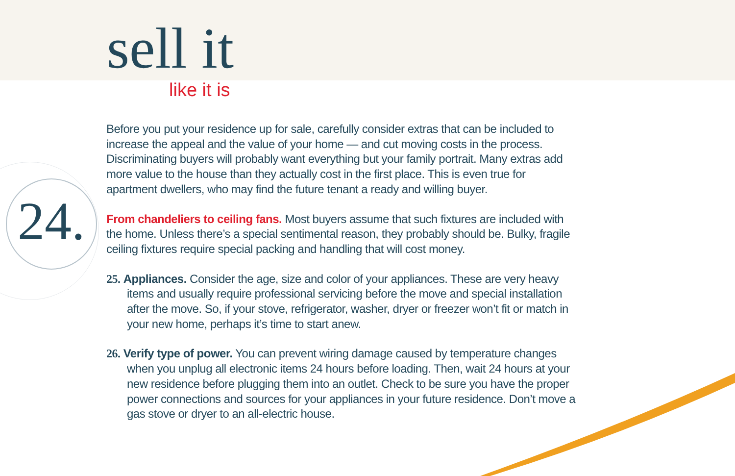sell it
like it is
24.
Before you put your residence up for sale, carefully consider extras that can be included to increase the appeal and the value of your home — and cut moving costs in the process. Discriminating buyers will probably want everything but your family portrait. Many extras add more value to the house than they actually cost in the first place. This is even true for apartment dwellers, who may find the future tenant a ready and willing buyer.
From chandeliers to ceiling fans. Most buyers assume that such fixtures are included with the home. Unless there’s a special sentimental reason, they probably should be. Bulky, fragile ceiling fixtures require special packing and handling that will cost money.
25. Appliances. Consider the age, size and color of your appliances. These are very heavy items and usually require professional servicing before the move and special installation after the move. So, if your stove, refrigerator, washer, dryer or freezer won’t fit or match in your new home, perhaps it’s time to start anew.
26. Verify type of power. You can prevent wiring damage caused by temperature changes when you unplug all electronic items 24 hours before loading. Then, wait 24 hours at your new residence before plugging them into an outlet. Check to be sure you have the proper power connections and sources for your appliances in your future residence. Don’t move a gas stove or dryer to an all-electric house.